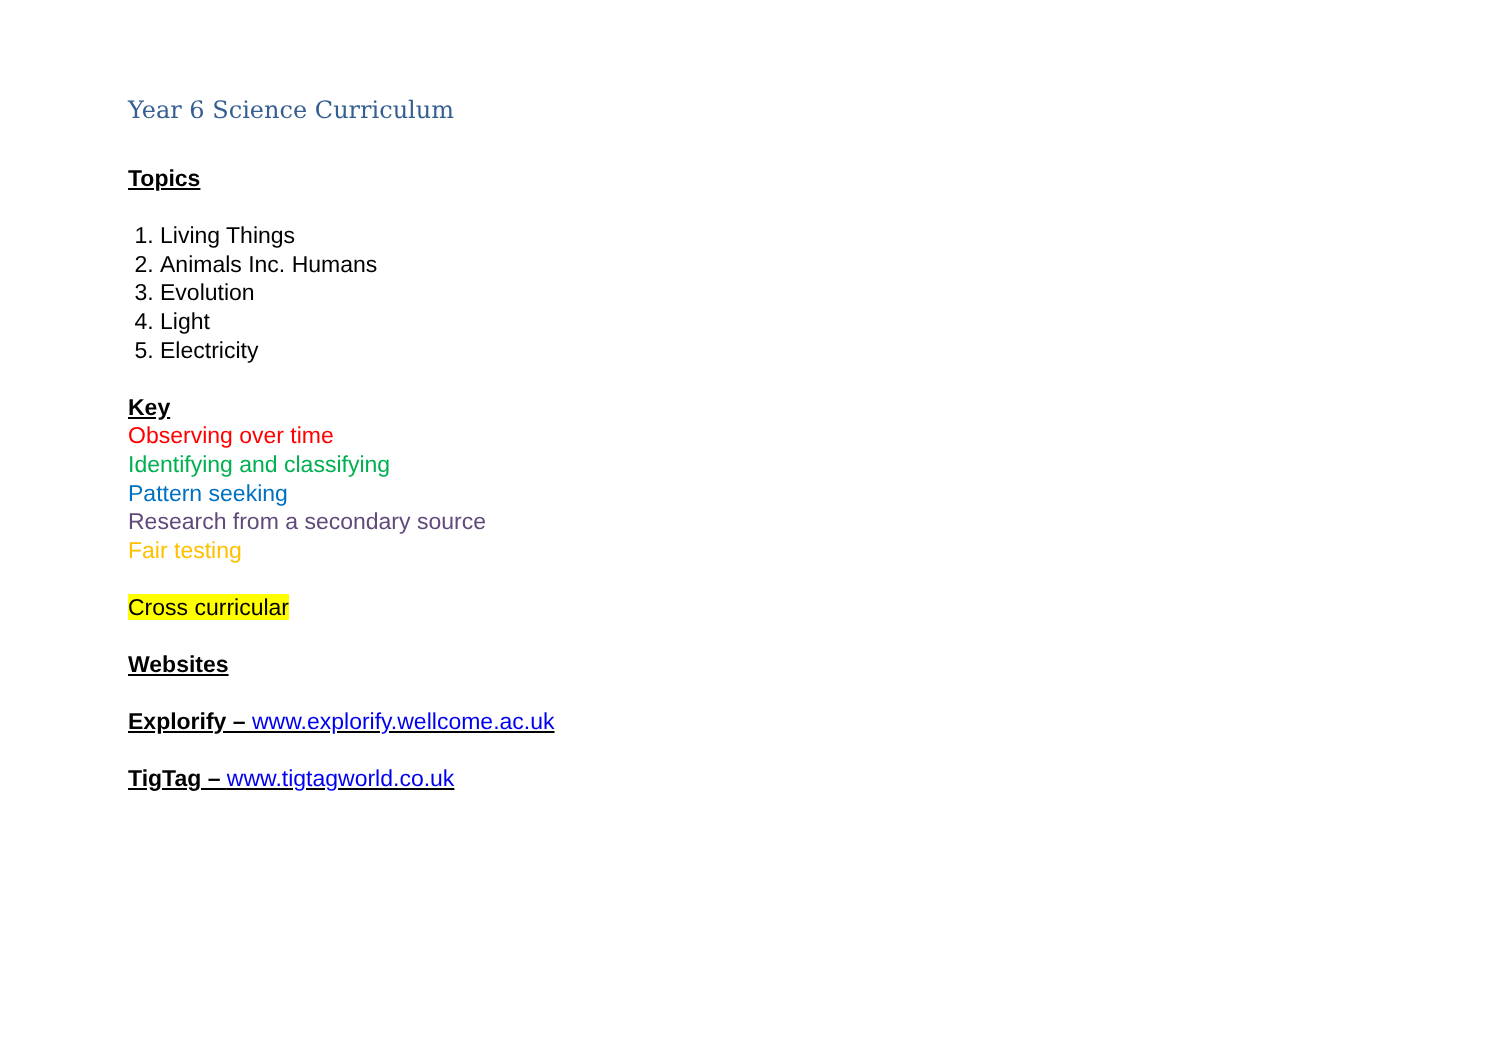Year 6 Science Curriculum
Topics
1. Living Things
2. Animals Inc. Humans
3. Evolution
4. Light
5. Electricity
Key
Observing over time
Identifying and classifying
Pattern seeking
Research from a secondary source
Fair testing
Cross curricular
Websites
Explorify – www.explorify.wellcome.ac.uk
TigTag – www.tigtagworld.co.uk